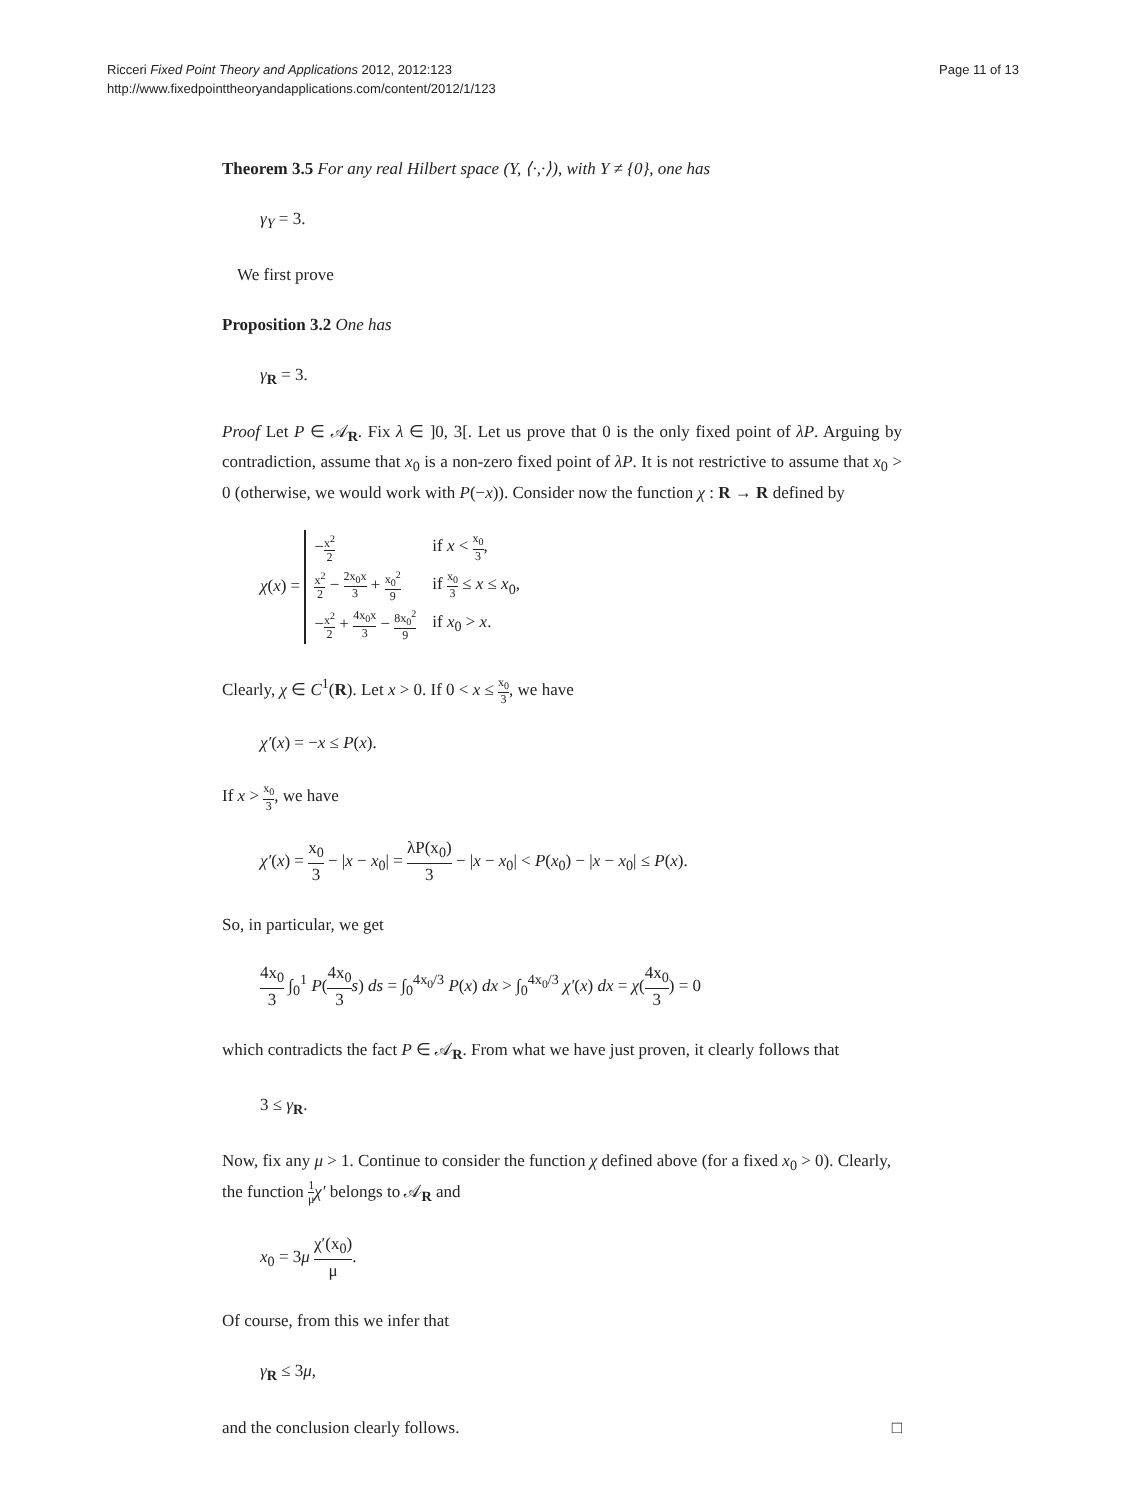Ricceri Fixed Point Theory and Applications 2012, 2012:123
http://www.fixedpointtheoryandapplications.com/content/2012/1/123
Page 11 of 13
Theorem 3.5 For any real Hilbert space (Y, ⟨·,·⟩), with Y ≠ {0}, one has
γ<sub>Y</sub> = 3.
We first prove
Proposition 3.2 One has
γ<sub>R</sub> = 3.
Proof Let P ∈ 𝒜<sub>R</sub>. Fix λ ∈ ]0, 3[. Let us prove that 0 is the only fixed point of λP. Arguing by contradiction, assume that x<sub>0</sub> is a non-zero fixed point of λP. It is not restrictive to assume that x<sub>0</sub> > 0 (otherwise, we would work with P(−x)). Consider now the function χ : R → R defined by
χ(x) =
| − x<sup>2</sup> 2 | if x < x<sub>0</sub> 3 , |
| x<sup>2</sup> 2 − 2x<sub>0</sub>x 3 + x<sub>0</sub><sup>2</sup> 9 | if x<sub>0</sub> 3 ≤ x ≤ x<sub>0</sub>, |
| − x<sup>2</sup> 2 + 4x<sub>0</sub>x 3 − 8x<sub>0</sub><sup>2</sup> 9 | if x<sub>0</sub> > x . |
Clearly, χ ∈ C<sup>1</sup>(R). Let x > 0. If 0 < x ≤ x<sub>0</sub> 3, we have
χ′(x) = −x ≤ P(x).
If x > x<sub>0</sub> 3, we have
χ′(x) = x<sub>0</sub> 3 − |x − x<sub>0</sub>| = λP(x<sub>0</sub>) 3 − |x − x<sub>0</sub>| < P(x<sub>0</sub>) − |x − x<sub>0</sub>| ≤ P(x).
So, in particular, we get
4x<sub>0</sub> 3 ∫<sub>0</sub><sup>1</sup> P(4x<sub>0</sub> 3 s) ds = ∫<sub>0</sub><sup>4x<sub>0</sub>/3</sup> P(x) dx > ∫<sub>0</sub><sup>4x<sub>0</sub>/3</sup> χ′(x) dx = χ(4x<sub>0</sub> 3) = 0
which contradicts the fact P ∈ 𝒜<sub>R</sub>. From what we have just proven, it clearly follows that
3 ≤ γ<sub>R</sub>.
Now, fix any μ > 1. Continue to consider the function χ defined above (for a fixed x<sub>0</sub> > 0). Clearly, the function 1 μ χ′ belongs to 𝒜<sub>R</sub> and
x<sub>0</sub> = 3μ χ′(x<sub>0</sub>) μ.
Of course, from this we infer that
γ<sub>R</sub> ≤ 3μ,
and the conclusion clearly follows. □